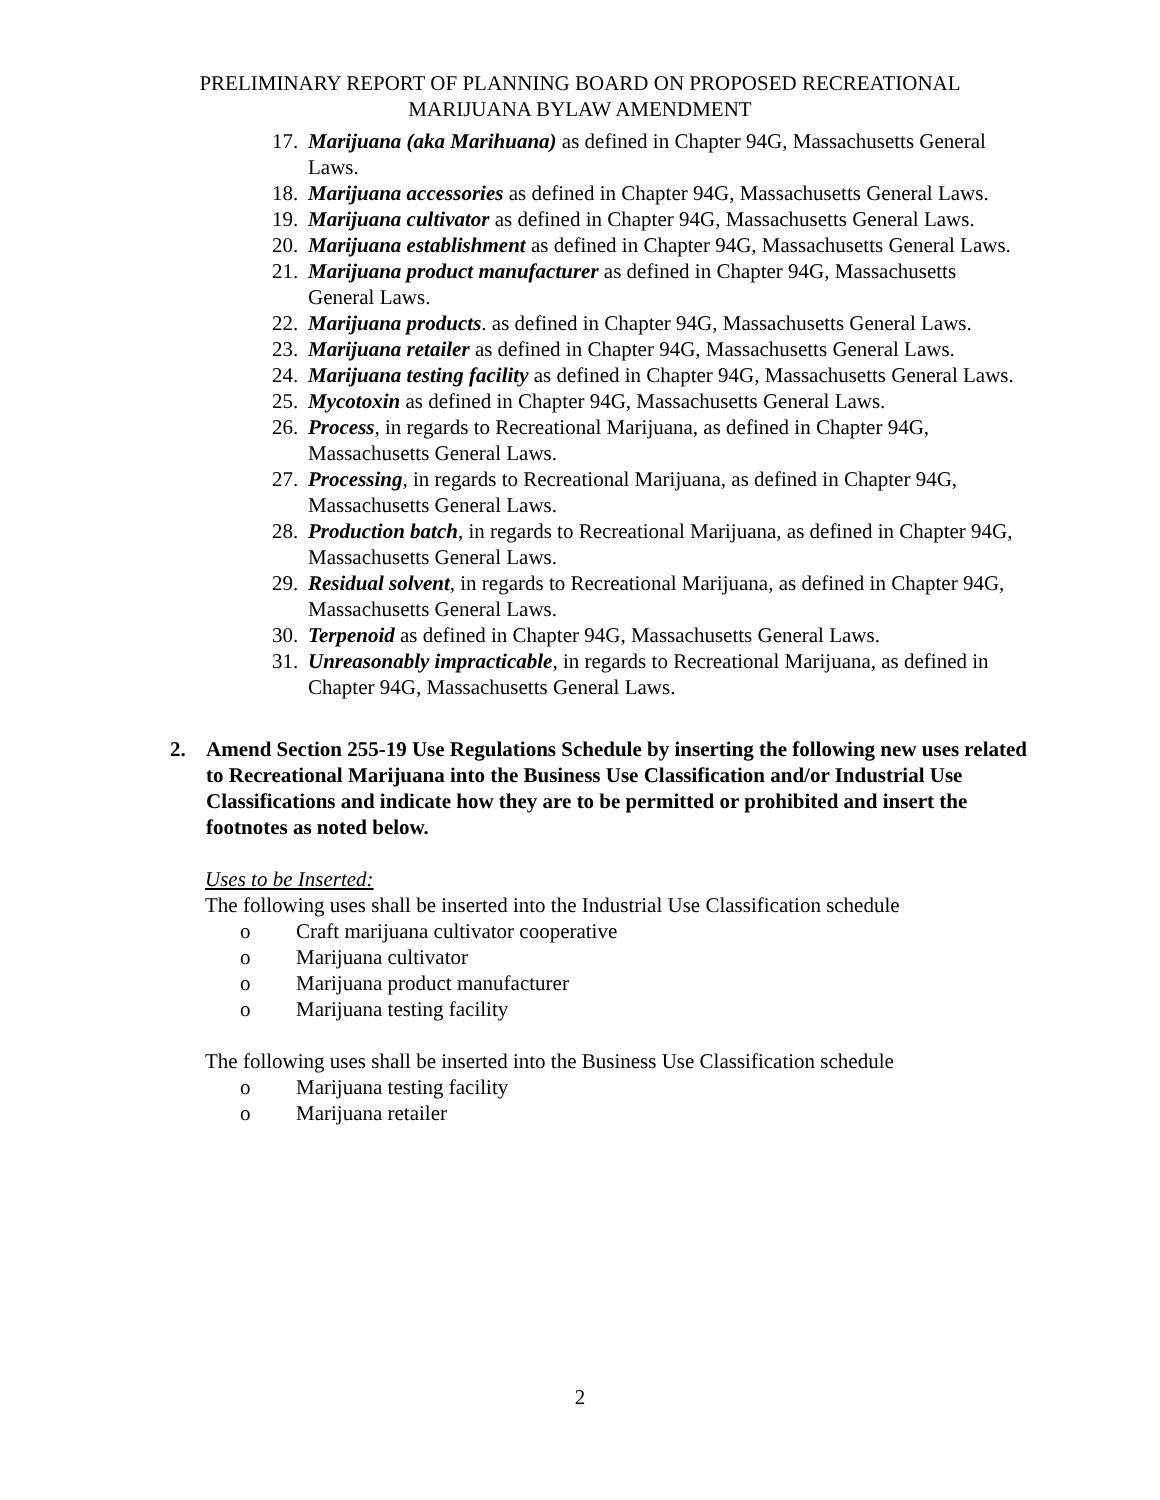PRELIMINARY REPORT OF PLANNING BOARD ON PROPOSED RECREATIONAL
MARIJUANA BYLAW AMENDMENT
17. Marijuana (aka Marihuana) as defined in Chapter 94G, Massachusetts General Laws.
18. Marijuana accessories as defined in Chapter 94G, Massachusetts General Laws.
19. Marijuana cultivator as defined in Chapter 94G, Massachusetts General Laws.
20. Marijuana establishment as defined in Chapter 94G, Massachusetts General Laws.
21. Marijuana product manufacturer as defined in Chapter 94G, Massachusetts General Laws.
22. Marijuana products. as defined in Chapter 94G, Massachusetts General Laws.
23. Marijuana retailer as defined in Chapter 94G, Massachusetts General Laws.
24. Marijuana testing facility as defined in Chapter 94G, Massachusetts General Laws.
25. Mycotoxin as defined in Chapter 94G, Massachusetts General Laws.
26. Process, in regards to Recreational Marijuana, as defined in Chapter 94G, Massachusetts General Laws.
27. Processing, in regards to Recreational Marijuana, as defined in Chapter 94G, Massachusetts General Laws.
28. Production batch, in regards to Recreational Marijuana, as defined in Chapter 94G, Massachusetts General Laws.
29. Residual solvent, in regards to Recreational Marijuana, as defined in Chapter 94G, Massachusetts General Laws.
30. Terpenoid as defined in Chapter 94G, Massachusetts General Laws.
31. Unreasonably impracticable, in regards to Recreational Marijuana, as defined in Chapter 94G, Massachusetts General Laws.
2. Amend Section 255-19 Use Regulations Schedule by inserting the following new uses related to Recreational Marijuana into the Business Use Classification and/or Industrial Use Classifications and indicate how they are to be permitted or prohibited and insert the footnotes as noted below.
Uses to be Inserted:
The following uses shall be inserted into the Industrial Use Classification schedule
o Craft marijuana cultivator cooperative
o Marijuana cultivator
o Marijuana product manufacturer
o Marijuana testing facility
The following uses shall be inserted into the Business Use Classification schedule
o Marijuana testing facility
o Marijuana retailer
2